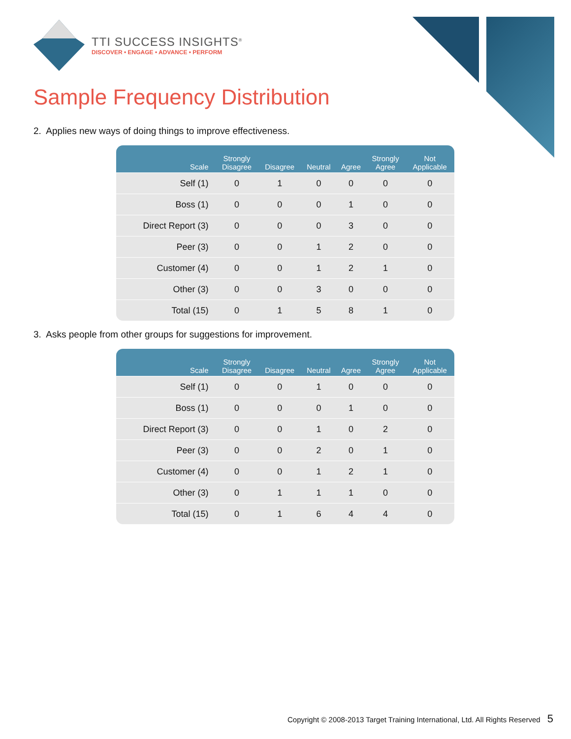TTI SUCCESS INSIGHTS<sup>®</sup>
DISCOVER • ENGAGE • ADVANCE • PERFORM
Sample Frequency Distribution
2. Applies new ways of doing things to improve effectiveness.
| Scale | Strongly Disagree | Disagree | Neutral | Agree | Strongly Agree | Not Applicable |
| --- | --- | --- | --- | --- | --- | --- |
| Self (1) | 0 | 1 | 0 | 0 | 0 | 0 |
| Boss (1) | 0 | 0 | 0 | 1 | 0 | 0 |
| Direct Report (3) | 0 | 0 | 0 | 3 | 0 | 0 |
| Peer (3) | 0 | 0 | 1 | 2 | 0 | 0 |
| Customer (4) | 0 | 0 | 1 | 2 | 1 | 0 |
| Other (3) | 0 | 0 | 3 | 0 | 0 | 0 |
| Total (15) | 0 | 1 | 5 | 8 | 1 | 0 |
3. Asks people from other groups for suggestions for improvement.
| Scale | Strongly Disagree | Disagree | Neutral | Agree | Strongly Agree | Not Applicable |
| --- | --- | --- | --- | --- | --- | --- |
| Self (1) | 0 | 0 | 1 | 0 | 0 | 0 |
| Boss (1) | 0 | 0 | 0 | 1 | 0 | 0 |
| Direct Report (3) | 0 | 0 | 1 | 0 | 2 | 0 |
| Peer (3) | 0 | 0 | 2 | 0 | 1 | 0 |
| Customer (4) | 0 | 0 | 1 | 2 | 1 | 0 |
| Other (3) | 0 | 1 | 1 | 1 | 0 | 0 |
| Total (15) | 0 | 1 | 6 | 4 | 4 | 0 |
Copyright © 2008-2013 Target Training International, Ltd. All Rights Reserved 5